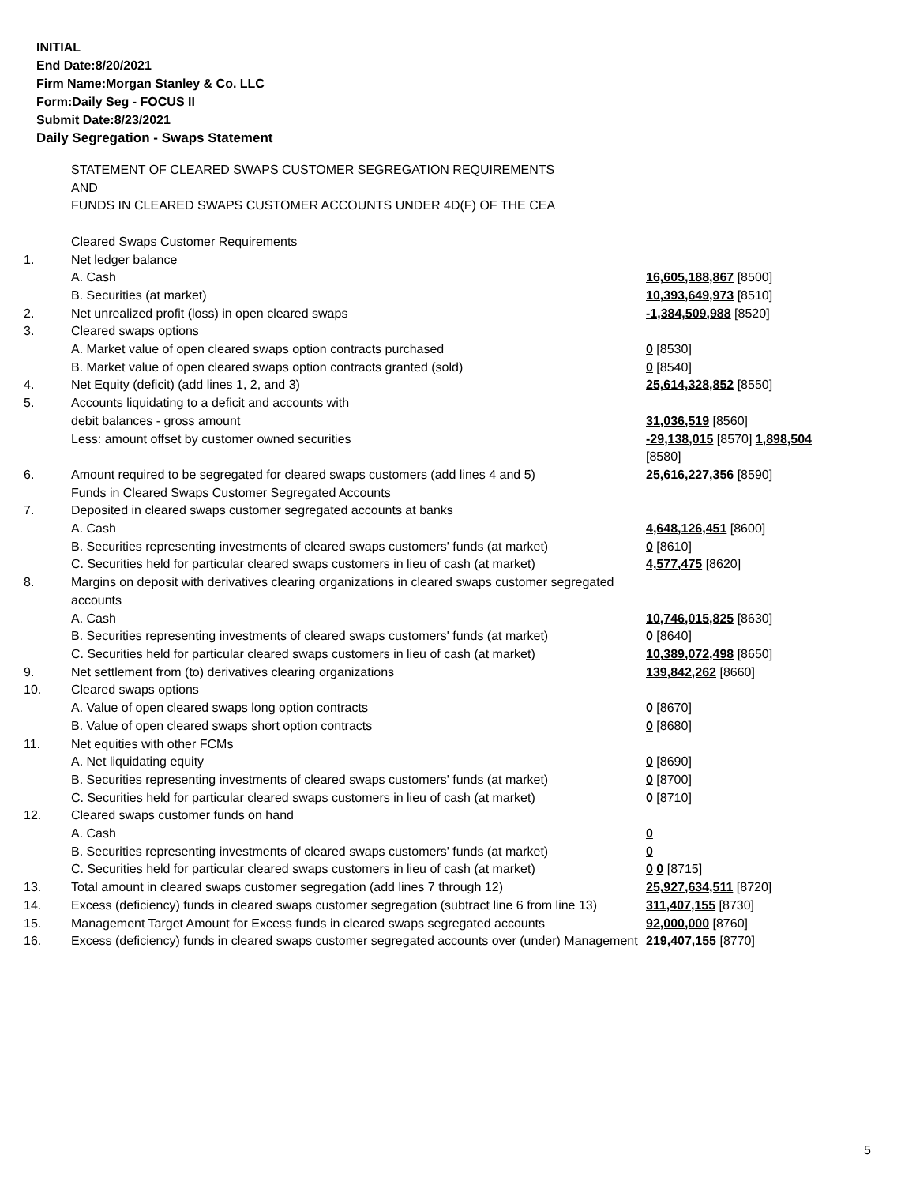INITIAL
End Date:8/20/2021
Firm Name:Morgan Stanley & Co. LLC
Form:Daily Seg - FOCUS II
Submit Date:8/23/2021
Daily Segregation - Swaps Statement
| | STATEMENT OF CLEARED SWAPS CUSTOMER SEGREGATION REQUIREMENTS AND FUNDS IN CLEARED SWAPS CUSTOMER ACCOUNTS UNDER 4D(F) OF THE CEA | |
| | Cleared Swaps Customer Requirements | |
| 1. | Net ledger balance | |
| | A. Cash | 16,605,188,867 [8500] |
| | B. Securities (at market) | 10,393,649,973 [8510] |
| 2. | Net unrealized profit (loss) in open cleared swaps | -1,384,509,988 [8520] |
| 3. | Cleared swaps options | |
| | A. Market value of open cleared swaps option contracts purchased | 0 [8530] |
| | B. Market value of open cleared swaps option contracts granted (sold) | 0 [8540] |
| 4. | Net Equity (deficit) (add lines 1, 2, and 3) | 25,614,328,852 [8550] |
| 5. | Accounts liquidating to a deficit and accounts with | |
| | debit balances - gross amount | 31,036,519 [8560] |
| | Less: amount offset by customer owned securities | -29,138,015 [8570] 1,898,504 [8580] |
| 6. | Amount required to be segregated for cleared swaps customers (add lines 4 and 5) Funds in Cleared Swaps Customer Segregated Accounts | 25,616,227,356 [8590] |
| 7. | Deposited in cleared swaps customer segregated accounts at banks | |
| | A. Cash | 4,648,126,451 [8600] |
| | B. Securities representing investments of cleared swaps customers' funds (at market) | 0 [8610] |
| | C. Securities held for particular cleared swaps customers in lieu of cash (at market) | 4,577,475 [8620] |
| 8. | Margins on deposit with derivatives clearing organizations in cleared swaps customer segregated accounts | |
| | A. Cash | 10,746,015,825 [8630] |
| | B. Securities representing investments of cleared swaps customers' funds (at market) | 0 [8640] |
| | C. Securities held for particular cleared swaps customers in lieu of cash (at market) | 10,389,072,498 [8650] |
| 9. | Net settlement from (to) derivatives clearing organizations | 139,842,262 [8660] |
| 10. | Cleared swaps options | |
| | A. Value of open cleared swaps long option contracts | 0 [8670] |
| | B. Value of open cleared swaps short option contracts | 0 [8680] |
| 11. | Net equities with other FCMs | |
| | A. Net liquidating equity | 0 [8690] |
| | B. Securities representing investments of cleared swaps customers' funds (at market) | 0 [8700] |
| | C. Securities held for particular cleared swaps customers in lieu of cash (at market) | 0 [8710] |
| 12. | Cleared swaps customer funds on hand | |
| | A. Cash | 0 |
| | B. Securities representing investments of cleared swaps customers' funds (at market) | 0 |
| | C. Securities held for particular cleared swaps customers in lieu of cash (at market) | 0 0 [8715] |
| 13. | Total amount in cleared swaps customer segregation (add lines 7 through 12) | 25,927,634,511 [8720] |
| 14. | Excess (deficiency) funds in cleared swaps customer segregation (subtract line 6 from line 13) | 311,407,155 [8730] |
| 15. | Management Target Amount for Excess funds in cleared swaps segregated accounts | 92,000,000 [8760] |
| 16. | Excess (deficiency) funds in cleared swaps customer segregated accounts over (under) Management | 219,407,155 [8770] |
5